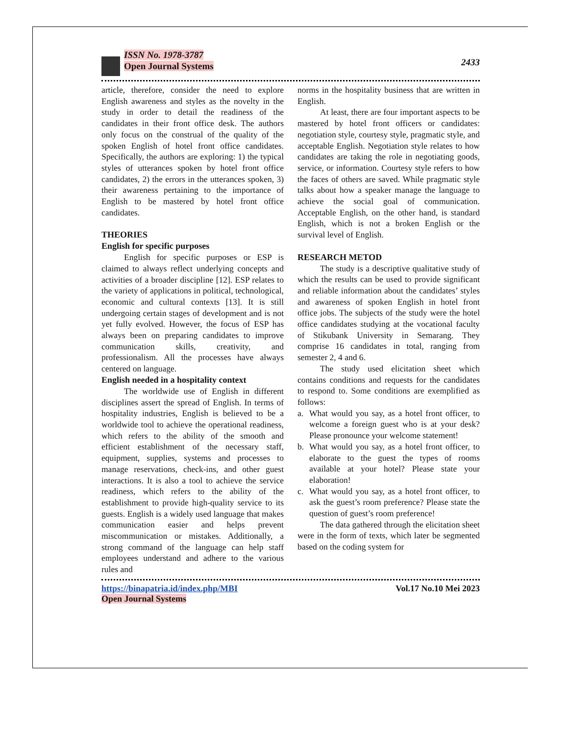ISSN No. 1978-3787
Open Journal Systems
2433
article, therefore, consider the need to explore English awareness and styles as the novelty in the study in order to detail the readiness of the candidates in their front office desk. The authors only focus on the construal of the quality of the spoken English of hotel front office candidates. Specifically, the authors are exploring: 1) the typical styles of utterances spoken by hotel front office candidates, 2) the errors in the utterances spoken, 3) their awareness pertaining to the importance of English to be mastered by hotel front office candidates.
THEORIES
English for specific purposes
English for specific purposes or ESP is claimed to always reflect underlying concepts and activities of a broader discipline [12]. ESP relates to the variety of applications in political, technological, economic and cultural contexts [13]. It is still undergoing certain stages of development and is not yet fully evolved. However, the focus of ESP has always been on preparing candidates to improve communication skills, creativity, and professionalism. All the processes have always centered on language.
English needed in a hospitality context
The worldwide use of English in different disciplines assert the spread of English. In terms of hospitality industries, English is believed to be a worldwide tool to achieve the operational readiness, which refers to the ability of the smooth and efficient establishment of the necessary staff, equipment, supplies, systems and processes to manage reservations, check-ins, and other guest interactions. It is also a tool to achieve the service readiness, which refers to the ability of the establishment to provide high-quality service to its guests. English is a widely used language that makes communication easier and helps prevent miscommunication or mistakes. Additionally, a strong command of the language can help staff employees understand and adhere to the various rules and
norms in the hospitality business that are written in English.
At least, there are four important aspects to be mastered by hotel front officers or candidates: negotiation style, courtesy style, pragmatic style, and acceptable English. Negotiation style relates to how candidates are taking the role in negotiating goods, service, or information. Courtesy style refers to how the faces of others are saved. While pragmatic style talks about how a speaker manage the language to achieve the social goal of communication. Acceptable English, on the other hand, is standard English, which is not a broken English or the survival level of English.
RESEARCH METOD
The study is a descriptive qualitative study of which the results can be used to provide significant and reliable information about the candidates’ styles and awareness of spoken English in hotel front office jobs. The subjects of the study were the hotel office candidates studying at the vocational faculty of Stikubank University in Semarang. They comprise 16 candidates in total, ranging from semester 2, 4 and 6.
The study used elicitation sheet which contains conditions and requests for the candidates to respond to. Some conditions are exemplified as follows:
a. What would you say, as a hotel front officer, to welcome a foreign guest who is at your desk? Please pronounce your welcome statement!
b. What would you say, as a hotel front officer, to elaborate to the guest the types of rooms available at your hotel? Please state your elaboration!
c. What would you say, as a hotel front officer, to ask the guest’s room preference? Please state the question of guest’s room preference!
The data gathered through the elicitation sheet were in the form of texts, which later be segmented based on the coding system for
https://binapatria.id/index.php/MBI
Open Journal Systems
Vol.17 No.10 Mei 2023